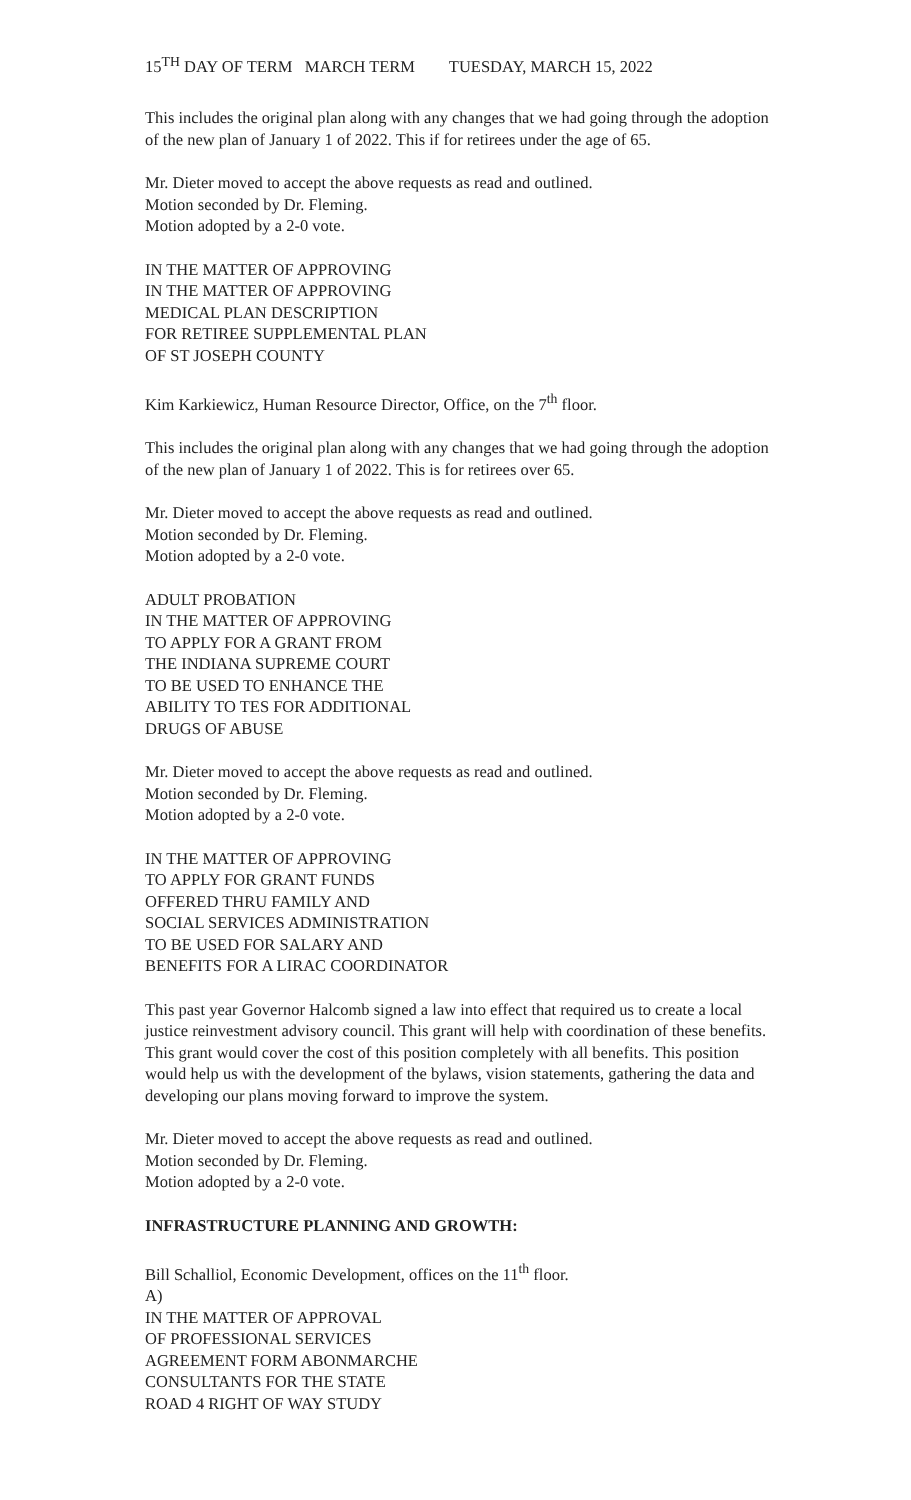15<sup>TH</sup> DAY OF TERM MARCH TERM TUESDAY, MARCH 15, 2022
This includes the original plan along with any changes that we had going through the adoption of the new plan of January 1 of 2022. This if for retirees under the age of 65.
Mr. Dieter moved to accept the above requests as read and outlined.
Motion seconded by Dr. Fleming.
Motion adopted by a 2-0 vote.
IN THE MATTER OF APPROVING
IN THE MATTER OF APPROVING
MEDICAL PLAN DESCRIPTION
FOR RETIREE SUPPLEMENTAL PLAN
OF ST JOSEPH COUNTY
Kim Karkiewicz, Human Resource Director, Office, on the 7<sup>th</sup> floor.
This includes the original plan along with any changes that we had going through the adoption of the new plan of January 1 of 2022. This is for retirees over 65.
Mr. Dieter moved to accept the above requests as read and outlined.
Motion seconded by Dr. Fleming.
Motion adopted by a 2-0 vote.
ADULT PROBATION
IN THE MATTER OF APPROVING
TO APPLY FOR A GRANT FROM
THE INDIANA SUPREME COURT
TO BE USED TO ENHANCE THE
ABILITY TO TES FOR ADDITIONAL
DRUGS OF ABUSE
Mr. Dieter moved to accept the above requests as read and outlined.
Motion seconded by Dr. Fleming.
Motion adopted by a 2-0 vote.
IN THE MATTER OF APPROVING
TO APPLY FOR GRANT FUNDS
OFFERED THRU FAMILY AND
SOCIAL SERVICES ADMINISTRATION
TO BE USED FOR SALARY AND
BENEFITS FOR A LIRAC COORDINATOR
This past year Governor Halcomb signed a law into effect that required us to create a local justice reinvestment advisory council. This grant will help with coordination of these benefits. This grant would cover the cost of this position completely with all benefits. This position would help us with the development of the bylaws, vision statements, gathering the data and developing our plans moving forward to improve the system.
Mr. Dieter moved to accept the above requests as read and outlined.
Motion seconded by Dr. Fleming.
Motion adopted by a 2-0 vote.
INFRASTRUCTURE PLANNING AND GROWTH:
Bill Schalliol, Economic Development, offices on the 11<sup>th</sup> floor.
A)
IN THE MATTER OF APPROVAL
OF PROFESSIONAL SERVICES
AGREEMENT FORM ABONMARCHE
CONSULTANTS FOR THE STATE
ROAD 4 RIGHT OF WAY STUDY